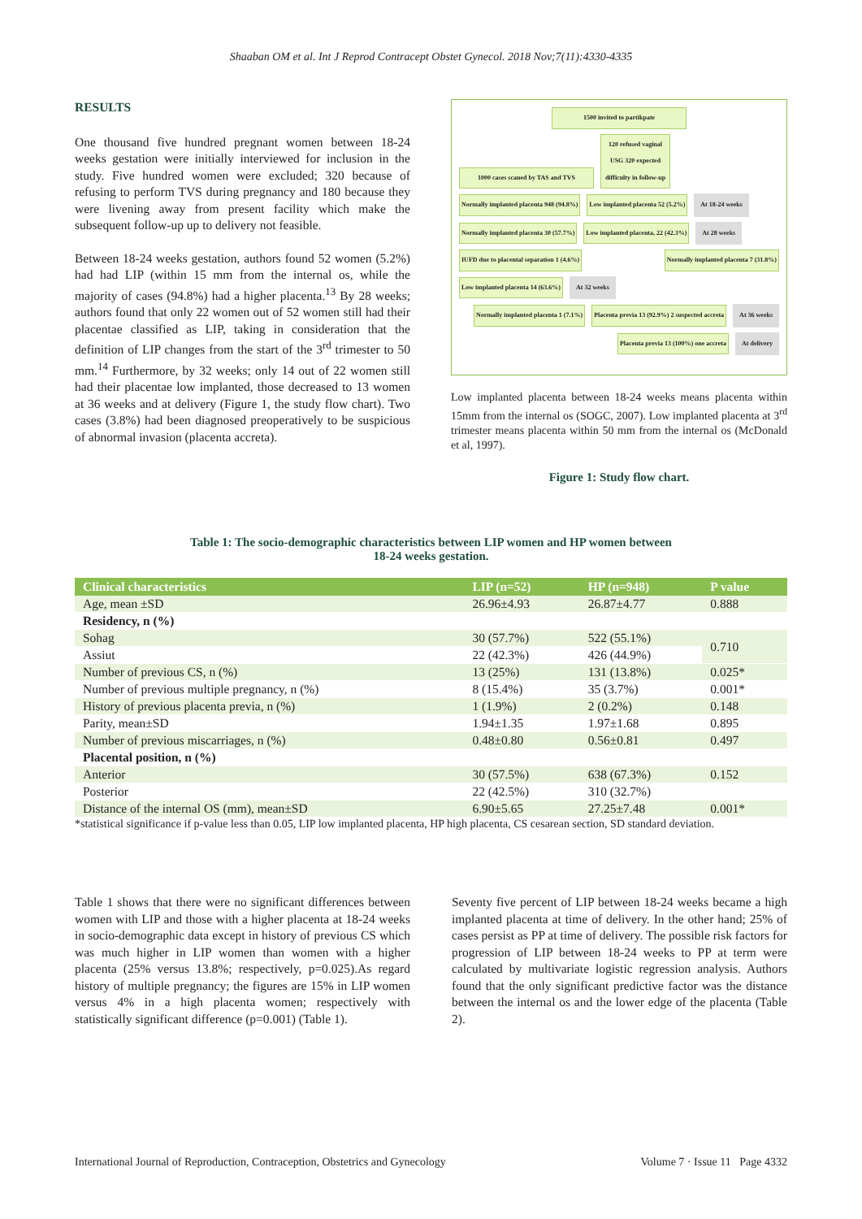Shaaban OM et al. Int J Reprod Contracept Obstet Gynecol. 2018 Nov;7(11):4330-4335
RESULTS
One thousand five hundred pregnant women between 18-24 weeks gestation were initially interviewed for inclusion in the study. Five hundred women were excluded; 320 because of refusing to perform TVS during pregnancy and 180 because they were livening away from present facility which make the subsequent follow-up up to delivery not feasible.
Between 18-24 weeks gestation, authors found 52 women (5.2%) had had LIP (within 15 mm from the internal os, while the majority of cases (94.8%) had a higher placenta.<sup>13</sup> By 28 weeks; authors found that only 22 women out of 52 women still had their placentae classified as LIP, taking in consideration that the definition of LIP changes from the start of the 3<sup>rd</sup> trimester to 50 mm.<sup>14</sup> Furthermore, by 32 weeks; only 14 out of 22 women still had their placentae low implanted, those decreased to 13 women at 36 weeks and at delivery (Figure 1, the study flow chart). Two cases (3.8%) had been diagnosed preoperatively to be suspicious of abnormal invasion (placenta accreta).
1500 invited to partikpate
1000 cases scaned by TAS and TVS 120 refused vaginal USG 320 expected difficulty in follow-up
Normally implanted placenta 948 (94.8%) Low implanted placenta 52 (5.2%) At 18-24 weeks
Normally implanted placenta 30 (57.7%) Low implanted placenta, 22 (42.3%) At 28 weeks
IUFD due to placental separation 1 (4.6%) Normally implanted placenta 7 (31.8%) Low implanted placenta 14 (63.6%) At 32 weeks
Normally implanted placenta 1 (7.1%) Placenta previa 13 (92.9%) 2 suspected accreta At 36 weeks
Placenta previa 13 (100%) one accreta At delivery
Low implanted placenta between 18-24 weeks means placenta within 15mm from the internal os (SOGC, 2007). Low implanted placenta at 3<sup>rd</sup> trimester means placenta within 50 mm from the internal os (McDonald et al, 1997).
Figure 1: Study flow chart.
Table 1: The socio-demographic characteristics between LIP women and HP women between
18-24 weeks gestation.
| Clinical characteristics | LIP (n=52) | HP (n=948) | P value |
| --- | --- | --- | --- |
| Age, mean ±SD | 26.96±4.93 | 26.87±4.77 | 0.888 |
| Residency, n (%) | | | |
| Sohag | 30 (57.7%) | 522 (55.1%) | 0.710 |
| Assiut | 22 (42.3%) | 426 (44.9%) | |
| Number of previous CS, n (%) | 13 (25%) | 131 (13.8%) | 0.025* |
| Number of previous multiple pregnancy, n (%) | 8 (15.4%) | 35 (3.7%) | 0.001* |
| History of previous placenta previa, n (%) | 1 (1.9%) | 2 (0.2%) | 0.148 |
| Parity, mean±SD | 1.94±1.35 | 1.97±1.68 | 0.895 |
| Number of previous miscarriages, n (%) | 0.48±0.80 | 0.56±0.81 | 0.497 |
| Placental position, n (%) | | | |
| Anterior | 30 (57.5%) | 638 (67.3%) | 0.152 |
| Posterior | 22 (42.5%) | 310 (32.7%) | |
| Distance of the internal OS (mm), mean±SD | 6.90±5.65 | 27.25±7.48 | 0.001* |
*statistical significance if p-value less than 0.05, LIP low implanted placenta, HP high placenta, CS cesarean section, SD standard deviation.
Table 1 shows that there were no significant differences between women with LIP and those with a higher placenta at 18-24 weeks in socio-demographic data except in history of previous CS which was much higher in LIP women than women with a higher placenta (25% versus 13.8%; respectively, p=0.025).As regard history of multiple pregnancy; the figures are 15% in LIP women versus 4% in a high placenta women; respectively with statistically significant difference (p=0.001) (Table 1).
Seventy five percent of LIP between 18-24 weeks became a high implanted placenta at time of delivery. In the other hand; 25% of cases persist as PP at time of delivery. The possible risk factors for progression of LIP between 18-24 weeks to PP at term were calculated by multivariate logistic regression analysis. Authors found that the only significant predictive factor was the distance between the internal os and the lower edge of the placenta (Table 2).
International Journal of Reproduction, Contraception, Obstetrics and Gynecology Volume 7 · Issue 11 Page 4332